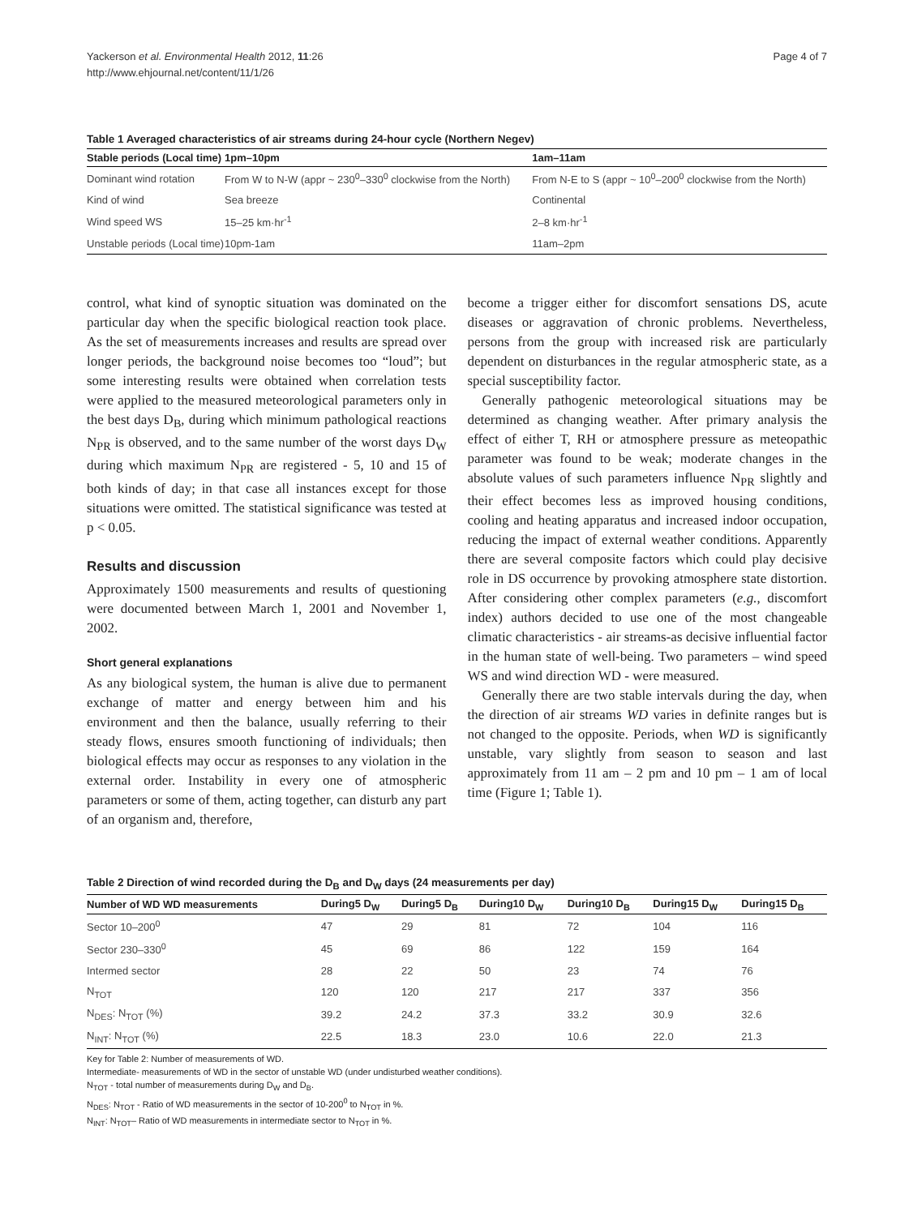Yackerson et al. Environmental Health 2012, 11:26
http://www.ehjournal.net/content/11/1/26
Page 4 of 7
Table 1 Averaged characteristics of air streams during 24-hour cycle (Northern Negev)
| Stable periods (Local time) | 1pm–10pm | 1am–11am |
| --- | --- | --- |
| Dominant wind rotation | From W to N-W (appr ~ 230<sup>0</sup>–330<sup>0</sup> clockwise from the North) | From N-E to S (appr ~ 10<sup>0</sup>–200<sup>0</sup> clockwise from the North) |
| Kind of wind | Sea breeze | Continental |
| Wind speed WS | 15–25 km·hr<sup>-1</sup> | 2–8 km·hr<sup>-1</sup> |
| Unstable periods (Local time) | 10pm-1am | 11am–2pm |
control, what kind of synoptic situation was dominated on the particular day when the specific biological reaction took place. As the set of measurements increases and results are spread over longer periods, the background noise becomes too “loud”; but some interesting results were obtained when correlation tests were applied to the measured meteorological parameters only in the best days D<sub>B</sub>, during which minimum pathological reactions N<sub>PR</sub> is observed, and to the same number of the worst days D<sub>W</sub> during which maximum N<sub>PR</sub> are registered - 5, 10 and 15 of both kinds of day; in that case all instances except for those situations were omitted. The statistical significance was tested at p < 0.05.
Results and discussion
Approximately 1500 measurements and results of questioning were documented between March 1, 2001 and November 1, 2002.
Short general explanations
As any biological system, the human is alive due to permanent exchange of matter and energy between him and his environment and then the balance, usually referring to their steady flows, ensures smooth functioning of individuals; then biological effects may occur as responses to any violation in the external order. Instability in every one of atmospheric parameters or some of them, acting together, can disturb any part of an organism and, therefore,
become a trigger either for discomfort sensations DS, acute diseases or aggravation of chronic problems. Nevertheless, persons from the group with increased risk are particularly dependent on disturbances in the regular atmospheric state, as a special susceptibility factor.
Generally pathogenic meteorological situations may be determined as changing weather. After primary analysis the effect of either T, RH or atmosphere pressure as meteopathic parameter was found to be weak; moderate changes in the absolute values of such parameters influence N<sub>PR</sub> slightly and their effect becomes less as improved housing conditions, cooling and heating apparatus and increased indoor occupation, reducing the impact of external weather conditions. Apparently there are several composite factors which could play decisive role in DS occurrence by provoking atmosphere state distortion. After considering other complex parameters (e.g., discomfort index) authors decided to use one of the most changeable climatic characteristics - air streams-as decisive influential factor in the human state of well-being. Two parameters – wind speed WS and wind direction WD - were measured.
Generally there are two stable intervals during the day, when the direction of air streams WD varies in definite ranges but is not changed to the opposite. Periods, when WD is significantly unstable, vary slightly from season to season and last approximately from 11 am – 2 pm and 10 pm – 1 am of local time (Figure 1; Table 1).
Table 2 Direction of wind recorded during the D<sub>B</sub> and D<sub>W</sub> days (24 measurements per day)
| Number of WD WD measurements | During5 D<sub>W</sub> | During5 D<sub>B</sub> | During10 D<sub>W</sub> | During10 D<sub>B</sub> | During15 D<sub>W</sub> | During15 D<sub>B</sub> |
| --- | --- | --- | --- | --- | --- | --- |
| Sector 10–200<sup>0</sup> | 47 | 29 | 81 | 72 | 104 | 116 |
| Sector 230–330<sup>0</sup> | 45 | 69 | 86 | 122 | 159 | 164 |
| Intermed sector | 28 | 22 | 50 | 23 | 74 | 76 |
| N<sub>TOT</sub> | 120 | 120 | 217 | 217 | 337 | 356 |
| N<sub>DES</sub>: N<sub>TOT</sub> (%) | 39.2 | 24.2 | 37.3 | 33.2 | 30.9 | 32.6 |
| N<sub>INT</sub>: N<sub>TOT</sub> (%) | 22.5 | 18.3 | 23.0 | 10.6 | 22.0 | 21.3 |
Key for Table 2: Number of measurements of WD.
Intermediate- measurements of WD in the sector of unstable WD (under undisturbed weather conditions).
N<sub>TOT</sub> - total number of measurements during D<sub>W</sub> and D<sub>B</sub>.
N<sub>DES</sub>: N<sub>TOT</sub> - Ratio of WD measurements in the sector of 10-200<sup>0</sup> to N<sub>TOT</sub> in %.
N<sub>INT</sub>: N<sub>TOT</sub>– Ratio of WD measurements in intermediate sector to N<sub>TOT</sub> in %.